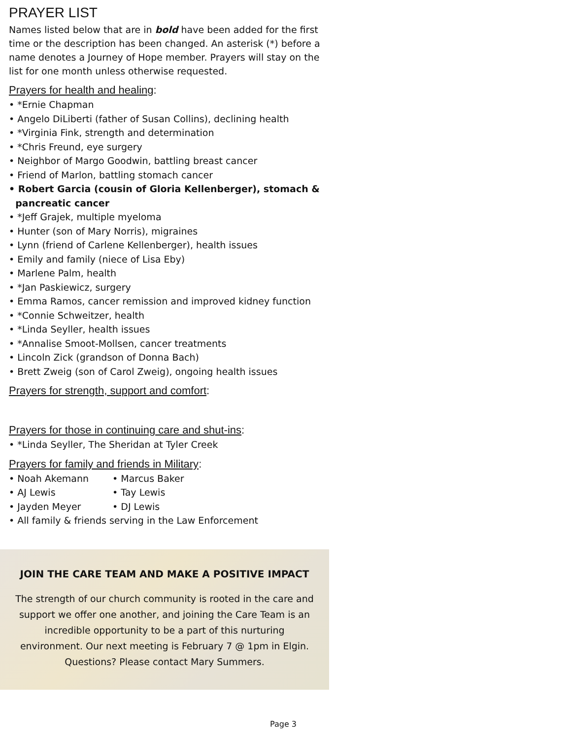PRAYER LIST
Names listed below that are in bold have been added for the first time or the description has been changed. An asterisk (*) before a name denotes a Journey of Hope member. Prayers will stay on the list for one month unless otherwise requested.
Prayers for health and healing:
• *Ernie Chapman
• Angelo DiLiberti (father of Susan Collins), declining health
• *Virginia Fink, strength and determination
• *Chris Freund, eye surgery
• Neighbor of Margo Goodwin, battling breast cancer
• Friend of Marlon, battling stomach cancer
• Robert Garcia (cousin of Gloria Kellenberger), stomach &
pancreatic cancer
• *Jeff Grajek, multiple myeloma
• Hunter (son of Mary Norris), migraines
• Lynn (friend of Carlene Kellenberger), health issues
• Emily and family (niece of Lisa Eby)
• Marlene Palm, health
• *Jan Paskiewicz, surgery
• Emma Ramos, cancer remission and improved kidney function
• *Connie Schweitzer, health
• *Linda Seyller, health issues
• *Annalise Smoot-Mollsen, cancer treatments
• Lincoln Zick (grandson of Donna Bach)
• Brett Zweig (son of Carol Zweig), ongoing health issues
Prayers for strength, support and comfort:
Prayers for those in continuing care and shut-ins:
• *Linda Seyller, The Sheridan at Tyler Creek
Prayers for family and friends in Military:
• Noah Akemann • Marcus Baker
• AJ Lewis • Tay Lewis
• Jayden Meyer • DJ Lewis
• All family & friends serving in the Law Enforcement
JOIN THE CARE TEAM AND MAKE A POSITIVE IMPACT
The strength of our church community is rooted in the care and support we offer one another, and joining the Care Team is an incredible opportunity to be a part of this nurturing environment. Our next meeting is February 7 @ 1pm in Elgin. Questions? Please contact Mary Summers.
Page 3